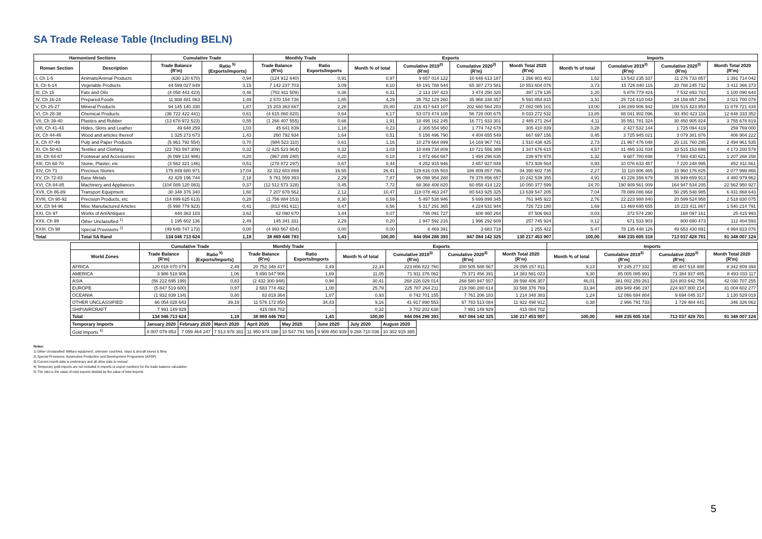SA Trade Release Table (Including BELN)
| Harmonised Sections | | Cumulative Trade | | Monthly Trade | | Exports | | | | Imports | | | |
| --- | --- | --- | --- | --- | --- | --- | --- | --- | --- | --- | --- | --- | --- |
| Roman Section | Description | Trade Balance (R'm) | Ratio <sup>5)</sup> (Exports/Imports) | Trade Balance (R'm) | Ratio Exports/Imports | Month % of total | Cumulative 2019<sup>3)</sup> (R'm) | Cumulative 2020<sup>3)</sup> (R'm) | Month Total 2020 (R'm) | Month % of total | Cumulative 2019<sup>3)</sup> (R'm) | Cumulative 2020<sup>3)</sup> (R'm) | Month Total 2020 (R'm) |
| I, Ch 1-5 | Animals/Animal Products | (630 120 670) | 0,94 | (124 912 640) | 0,91 | 0,97 | 9 657 014 122 | 10 646 613 187 | 1 266 801 402 | 1,52 | 13 542 235 337 | 11 276 733 857 | 1 391 714 042 |
| II, Ch 6-14 | Vegetable Products | 44 599 027 849 | 3,15 | 7 142 237 703 | 3,09 | 8,10 | 48 191 788 544 | 65 387 273 581 | 10 553 604 076 | 3,73 | 15 726 840 115 | 20 788 245 732 | 3 411 366 373 |
| III, Ch 15 | Fats and Oils | (4 058 443 423) | 0,46 | (702 911 509) | 0,36 | 0,31 | 2 113 197 423 | 3 474 250 320 | 397 179 135 | 1,20 | 5 878 779 424 | 7 532 693 743 | 1 100 090 644 |
| IV, Ch 16-24 | Prepared Foods | 11 808 481 063 | 1,49 | 2 570 154 736 | 1,85 | 4,29 | 35 752 129 260 | 35 968 338 357 | 5 591 854 815 | 3,31 | 25 724 410 043 | 24 159 857 294 | 3 021 700 079 |
| V, Ch 25-27 | Mineral Products | 94 145 140 330 | 1,87 | 15 203 363 667 | 2,28 | 20,80 | 216 417 643 107 | 202 660 564 283 | 27 082 085 101 | 13,00 | 146 289 906 942 | 108 515 423 953 | 11 878 721 434 |
| VI, Ch 28-38 | Chemical Products | (36 722 422 441) | 0,61 | (4 615 060 820) | 0,64 | 6,17 | 53 073 474 108 | 56 728 000 675 | 8 033 272 532 | 13,85 | 88 041 902 096 | 93 450 423 116 | 12 648 333 352 |
| VII, Ch 39-40 | Plastics and Rubber | (13 678 972 523) | 0,55 | (1 266 407 555) | 0,66 | 1,91 | 18 495 162 245 | 16 771 933 301 | 2 489 271 264 | 4,11 | 35 551 781 324 | 30 450 905 824 | 3 755 678 819 |
| VIII, Ch 41-43 | Hides, Skins and Leather | 49 648 259 | 1,03 | 45 641 839 | 1,18 | 0,23 | 2 305 554 950 | 1 774 742 678 | 305 410 839 | 0,28 | 2 427 532 144 | 1 725 094 419 | 259 769 000 |
| IX, Ch 44-46 | Wood and articles thereof | 1 325 273 673 | 1,43 | 260 792 934 | 1,64 | 0,51 | 5 156 496 790 | 4 404 655 549 | 667 697 156 | 0,45 | 3 725 945 021 | 3 079 381 876 | 406 904 222 |
| X, Ch 47-49 | Pulp and Paper Products | (5 961 792 554) | 0,70 | (984 523 110) | 0,61 | 1,16 | 10 279 664 899 | 14 169 967 741 | 1 510 438 425 | 2,73 | 21 967 476 048 | 20 131 760 295 | 2 494 961 535 |
| XI, Ch 50-63 | Textiles and Clothing | (22 793 597 309) | 0,32 | (2 825 523 964) | 0,32 | 1,03 | 10 849 734 809 | 10 721 556 389 | 1 347 676 615 | 4,57 | 31 465 331 034 | 33 515 153 698 | 4 173 200 579 |
| XII, Ch 64-67 | Footwear and Accessories | (6 099 133 986) | 0,20 | (967 289 280) | 0,20 | 0,18 | 1 872 664 687 | 1 494 296 635 | 239 978 978 | 1,32 | 9 607 780 698 | 7 593 430 621 | 1 207 268 258 |
| XIII, Ch 68-70 | Stone, Plaster, etc | (3 562 321 146) | 0,51 | (278 872 297) | 0,67 | 0,44 | 4 252 915 946 | 3 657 927 849 | 573 939 564 | 0,93 | 10 076 633 457 | 7 220 248 995 | 852 811 861 |
| XIV, Ch 71 | Precious Stones | 175 849 680 971 | 17,04 | 32 312 603 869 | 16,55 | 26,41 | 129 616 035 503 | 186 809 857 796 | 34 390 602 735 | 2,27 | 11 110 806 465 | 10 960 176 825 | 2 077 998 866 |
| XV, Ch 72-83 | Base Metals | 42 429 196 744 | 2,18 | 5 761 559 393 | 2,29 | 7,87 | 96 098 954 288 | 78 378 856 657 | 10 242 539 355 | 4,91 | 43 226 356 679 | 35 949 659 913 | 4 480 979 962 |
| XVI, Ch 84-85 | Machinery and Appliances | (104 089 120 083) | 0,37 | (12 512 573 328) | 0,45 | 7,72 | 68 368 408 820 | 60 858 414 122 | 10 050 377 599 | 24,70 | 190 909 561 009 | 164 947 534 205 | 22 562 950 927 |
| XVII, Ch 86-89 | Transport Equipment | 30 348 376 340 | 1,60 | 7 207 678 562 | 2,12 | 10,47 | 118 078 463 247 | 80 643 925 325 | 13 639 547 205 | 7,04 | 78 089 086 668 | 50 295 548 985 | 6 431 868 643 |
| XVIII, Ch 90-92 | Precision Products, etc | (14 899 625 613) | 0,28 | (1 756 884 153) | 0,30 | 0,59 | 5 497 538 946 | 5 699 899 345 | 761 945 922 | 2,76 | 22 223 988 840 | 20 599 524 958 | 2 518 830 075 |
| XX, Ch 94-96 | Misc Manufactured Articles | (5 998 779 923) | 0,41 | (813 491 611) | 0,47 | 0,56 | 5 317 291 365 | 4 224 631 944 | 726 723 180 | 1,69 | 13 469 695 655 | 10 223 411 867 | 1 540 214 791 |
| XXI, Ch 97 | Works of Art/Antiques | 440 363 103 | 3,62 | 62 090 670 | 3,44 | 0,07 | 746 091 727 | 608 460 264 | 87 506 663 | 0,03 | 372 574 290 | 168 097 161 | 25 415 993 |
| XXII, Ch 99 | Other Unclassified <sup>1)</sup> | 1 195 602 136 | 2,49 | 145 341 331 | 2,29 | 0,20 | 1 947 592 216 | 1 996 292 609 | 257 745 924 | 0,12 | 671 533 903 | 800 690 473 | 112 404 593 |
| XXIII, Ch 98 | Special Provisions <sup>2)</sup> | (49 649 747 173) | 0,00 | (4 993 567 654) | 0,00 | 0,00 | 6 469 391 | 3 683 718 | 1 255 422 | 5,47 | 78 135 448 126 | 49 653 430 891 | 4 994 823 076 |
| Total | Total SA Rand | 134 046 713 624 | 1,19 | 38 869 446 783 | 1,43 | 100,00 | 844 094 286 393 | 847 084 142 325 | 130 217 453 907 | 100,00 | 848 235 605 318 | 713 037 428 701 | 91 348 007 124 |
| | Cumulative Trade | | Monthly Trade | | Exports | | | | Imports | | | |
| --- | --- | --- | --- | --- | --- | --- | --- | --- | --- | --- | --- | --- |
| World Zones | Trade Balance (R'm) | Ratio <sup>5)</sup> (Exports/Imports) | Trade Balance (R'm) | Ratio Exports/Imports | Month % of total | Cumulative 2019<sup>3)</sup> (R'm) | Cumulative 2020<sup>3)</sup> (R'm) | Month Total 2020 (R'm) | Month % of total | Cumulative 2019<sup>3)</sup> (R'm) | Cumulative 2020<sup>3)</sup> (R'm) | Month Total 2020 (R'm) |
| AFRICA | 120 018 070 079 | 2,49 | 20 752 348 417 | 3,49 | 22,34 | 223 806 822 760 | 200 505 588 567 | 29 095 157 811 | 9,13 | 97 245 277 332 | 80 487 518 488 | 8 342 809 394 |
| AMERICA | 3 986 518 906 | 1,06 | 5 890 547 906 | 1,69 | 11,05 | 71 911 376 062 | 75 371 456 391 | 14 383 581 023 | 9,30 | 85 005 085 991 | 71 384 937 485 | 8 493 033 117 |
| ASIA | (56 222 695 199) | 0,83 | (2 432 300 948) | 0,94 | 30,41 | 268 226 029 014 | 268 580 947 557 | 39 598 406 307 | 46,01 | 381 002 259 261 | 324 803 642 756 | 42 030 707 255 |
| EUROPE | (5 847 519 600) | 0,97 | 2 583 774 492 | 1,08 | 25,79 | 225 787 264 211 | 219 090 280 614 | 33 588 376 769 | 33,94 | 269 949 496 197 | 224 937 800 214 | 31 004 602 277 |
| OCEANIA | (1 932 839 134) | 0,80 | 83 819 364 | 1,07 | 0,93 | 8 742 701 155 | 7 761 206 183 | 1 214 348 383 | 1,24 | 12 066 694 804 | 9 694 045 317 | 1 130 529 019 |
| OTHER UNCLASSIFIED | 66 054 028 643 | 39,19 | 11 576 172 850 | 34,43 | 9,16 | 41 917 890 553 | 67 783 513 084 | 11 922 498 912 | 0,38 | 2 966 791 733 | 1 729 484 441 | 346 326 062 |
| SHIP/AIRCRAFT | 7 991 149 929 | - | 415 084 702 | - | 0,32 | 3 702 202 638 | 7 991 149 929 | 415 084 702 | | | | |
| Total | 134 046 713 624 | 1,19 | 38 869 446 783 | 1,43 | 100,00 | 844 094 286 393 | 847 084 142 325 | 130 217 453 907 | 100,00 | 848 235 605 318 | 713 037 428 701 | 91 348 007 124 |
| Temporary Imports | January 2020 | February 2020 | March 2020 | April 2020 | May 2020 | June 2020 | July 2020 | August 2020 |
| Gold Imports <sup>4)</sup> | 8 007 079 853 | 7 059 464 247 | 7 513 978 381 | 11 950 974 198 | 10 547 791 565 | 9 909 450 939 | 9 288 710 036 | 10 302 915 385 |
Notes:
1) Other Unclassified: Military equipment, unknown countries, ships & aircraft stores & films
2) Special Provisions: Automotive Production and Development Programme (APDP)
3) Current month data is preliminary and all other data is revised
4) Temporary gold imports are not included in imports or export numbers for the trade balance calculation
5) The ratio is the value of total exports divided by the value of total imports
5